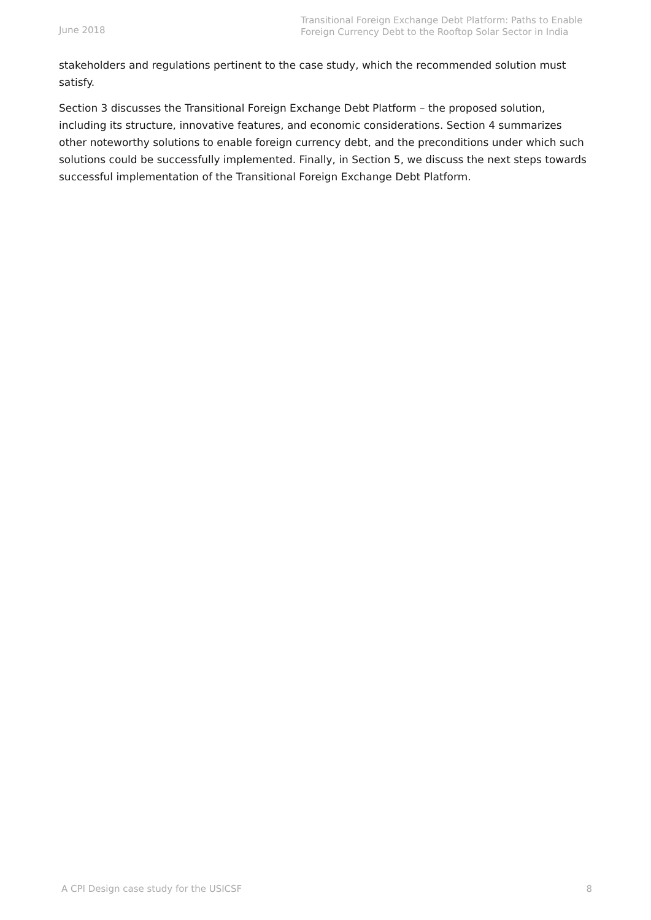June 2018
Transitional Foreign Exchange Debt Platform: Paths to Enable Foreign Currency Debt to the Rooftop Solar Sector in India
stakeholders and regulations pertinent to the case study, which the recommended solution must satisfy.
Section 3 discusses the Transitional Foreign Exchange Debt Platform – the proposed solution, including its structure, innovative features, and economic considerations. Section 4 summarizes other noteworthy solutions to enable foreign currency debt, and the preconditions under which such solutions could be successfully implemented. Finally, in Section 5, we discuss the next steps towards successful implementation of the Transitional Foreign Exchange Debt Platform.
A CPI Design case study for the USICSF 8